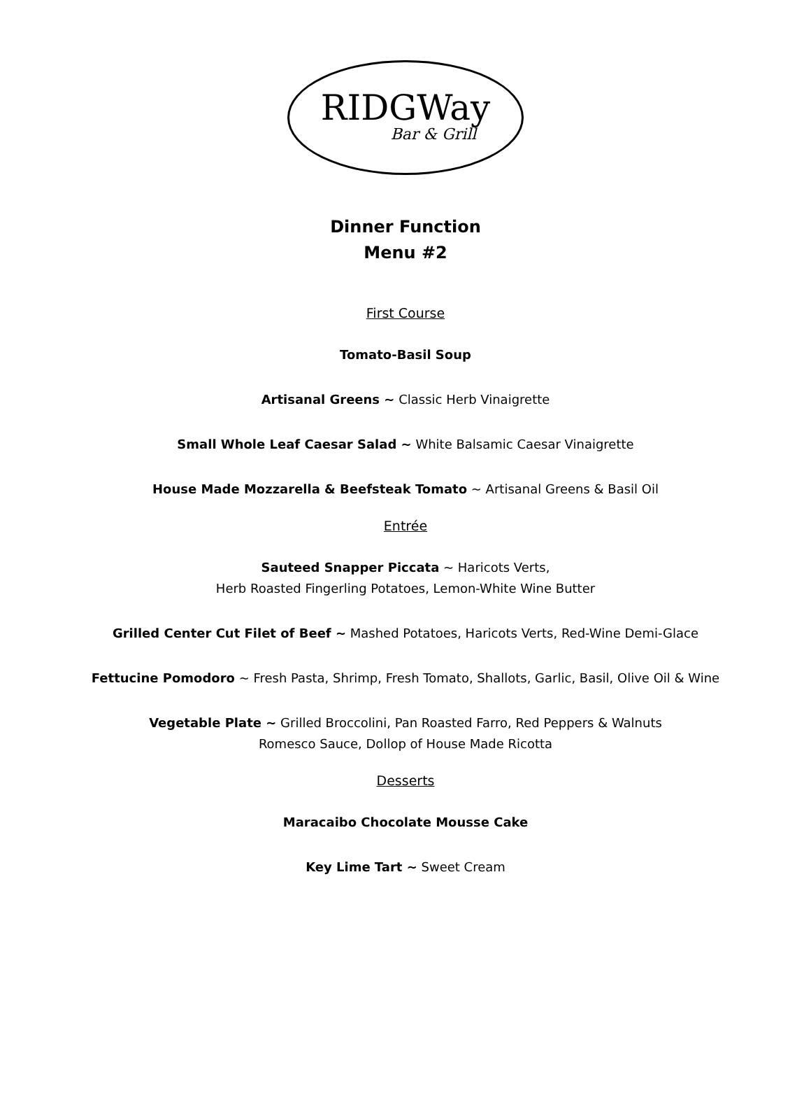RIDGWay
Bar & Grill
Dinner Function
Menu #2
First Course
Tomato-Basil Soup
Artisanal Greens ~ Classic Herb Vinaigrette
Small Whole Leaf Caesar Salad ~ White Balsamic Caesar Vinaigrette
House Made Mozzarella & Beefsteak Tomato ~ Artisanal Greens & Basil Oil
Entrée
Sauteed Snapper Piccata ~ Haricots Verts,
Herb Roasted Fingerling Potatoes, Lemon-White Wine Butter
Grilled Center Cut Filet of Beef ~ Mashed Potatoes, Haricots Verts, Red-Wine Demi-Glace
Fettucine Pomodoro ~ Fresh Pasta, Shrimp, Fresh Tomato, Shallots, Garlic, Basil, Olive Oil & Wine
Vegetable Plate ~ Grilled Broccolini, Pan Roasted Farro, Red Peppers & Walnuts
Romesco Sauce, Dollop of House Made Ricotta
Desserts
Maracaibo Chocolate Mousse Cake
Key Lime Tart ~ Sweet Cream